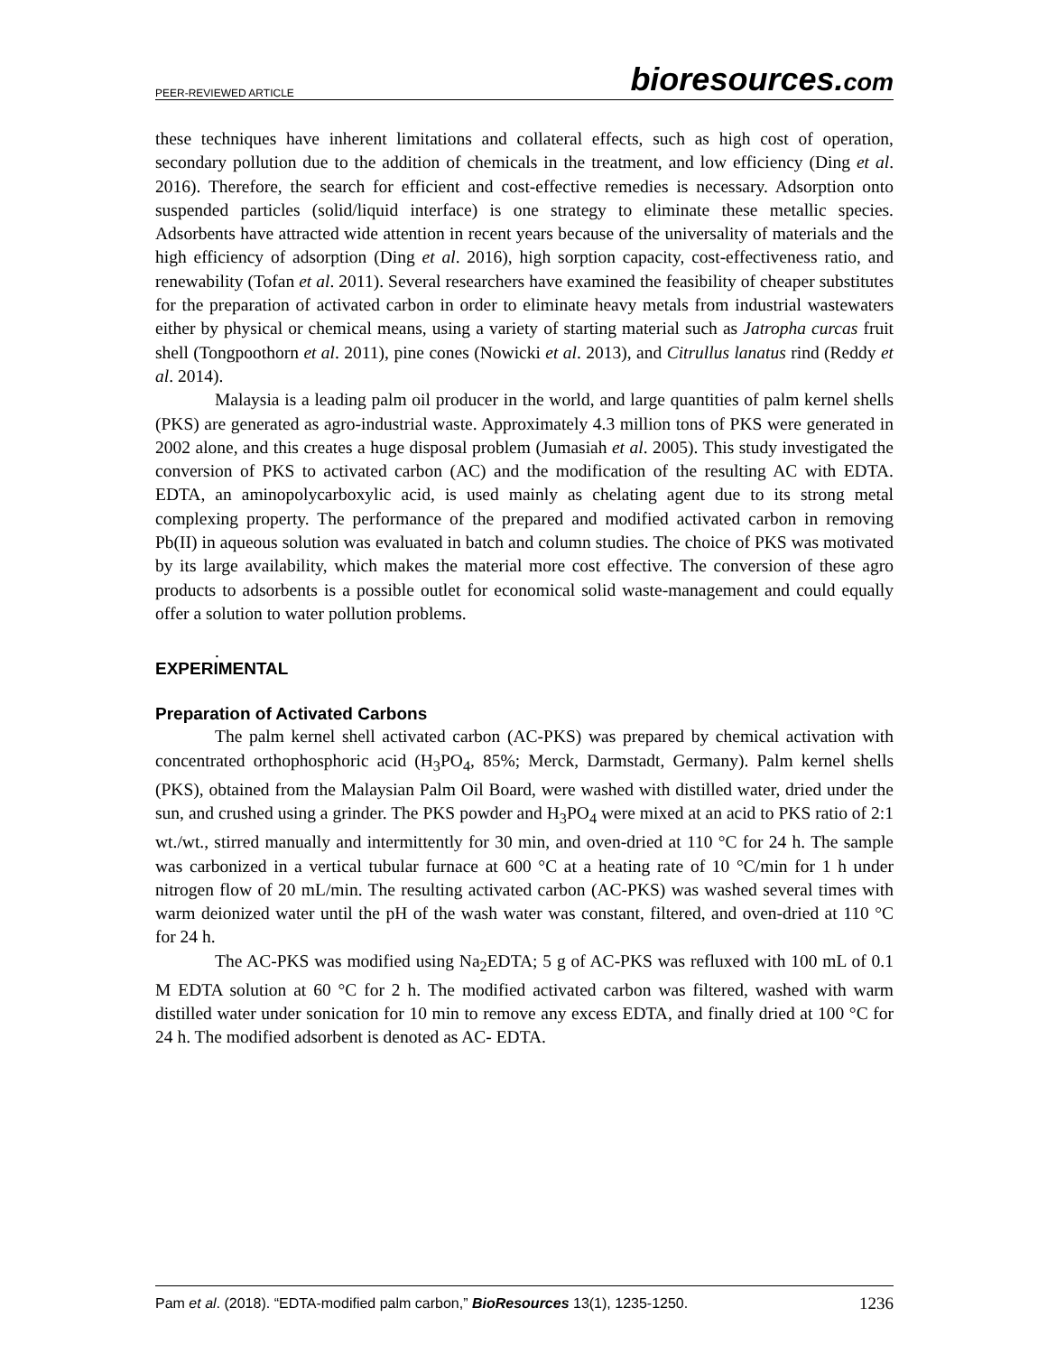PEER-REVIEWED ARTICLE bioresources.com
these techniques have inherent limitations and collateral effects, such as high cost of operation, secondary pollution due to the addition of chemicals in the treatment, and low efficiency (Ding et al. 2016). Therefore, the search for efficient and cost-effective remedies is necessary. Adsorption onto suspended particles (solid/liquid interface) is one strategy to eliminate these metallic species. Adsorbents have attracted wide attention in recent years because of the universality of materials and the high efficiency of adsorption (Ding et al. 2016), high sorption capacity, cost-effectiveness ratio, and renewability (Tofan et al. 2011). Several researchers have examined the feasibility of cheaper substitutes for the preparation of activated carbon in order to eliminate heavy metals from industrial wastewaters either by physical or chemical means, using a variety of starting material such as Jatropha curcas fruit shell (Tongpoothorn et al. 2011), pine cones (Nowicki et al. 2013), and Citrullus lanatus rind (Reddy et al. 2014).
Malaysia is a leading palm oil producer in the world, and large quantities of palm kernel shells (PKS) are generated as agro-industrial waste. Approximately 4.3 million tons of PKS were generated in 2002 alone, and this creates a huge disposal problem (Jumasiah et al. 2005). This study investigated the conversion of PKS to activated carbon (AC) and the modification of the resulting AC with EDTA. EDTA, an aminopolycarboxylic acid, is used mainly as chelating agent due to its strong metal complexing property. The performance of the prepared and modified activated carbon in removing Pb(II) in aqueous solution was evaluated in batch and column studies. The choice of PKS was motivated by its large availability, which makes the material more cost effective. The conversion of these agro products to adsorbents is a possible outlet for economical solid waste-management and could equally offer a solution to water pollution problems.
.
EXPERIMENTAL
Preparation of Activated Carbons
The palm kernel shell activated carbon (AC-PKS) was prepared by chemical activation with concentrated orthophosphoric acid (H<sub>3</sub>PO<sub>4</sub>, 85%; Merck, Darmstadt, Germany). Palm kernel shells (PKS), obtained from the Malaysian Palm Oil Board, were washed with distilled water, dried under the sun, and crushed using a grinder. The PKS powder and H<sub>3</sub>PO<sub>4</sub> were mixed at an acid to PKS ratio of 2:1 wt./wt., stirred manually and intermittently for 30 min, and oven-dried at 110 °C for 24 h. The sample was carbonized in a vertical tubular furnace at 600 °C at a heating rate of 10 °C/min for 1 h under nitrogen flow of 20 mL/min. The resulting activated carbon (AC-PKS) was washed several times with warm deionized water until the pH of the wash water was constant, filtered, and oven-dried at 110 °C for 24 h.
The AC-PKS was modified using Na<sub>2</sub>EDTA; 5 g of AC-PKS was refluxed with 100 mL of 0.1 M EDTA solution at 60 °C for 2 h. The modified activated carbon was filtered, washed with warm distilled water under sonication for 10 min to remove any excess EDTA, and finally dried at 100 °C for 24 h. The modified adsorbent is denoted as AC- EDTA.
Pam et al. (2018). “EDTA-modified palm carbon,” BioResources 13(1), 1235-1250. 1236